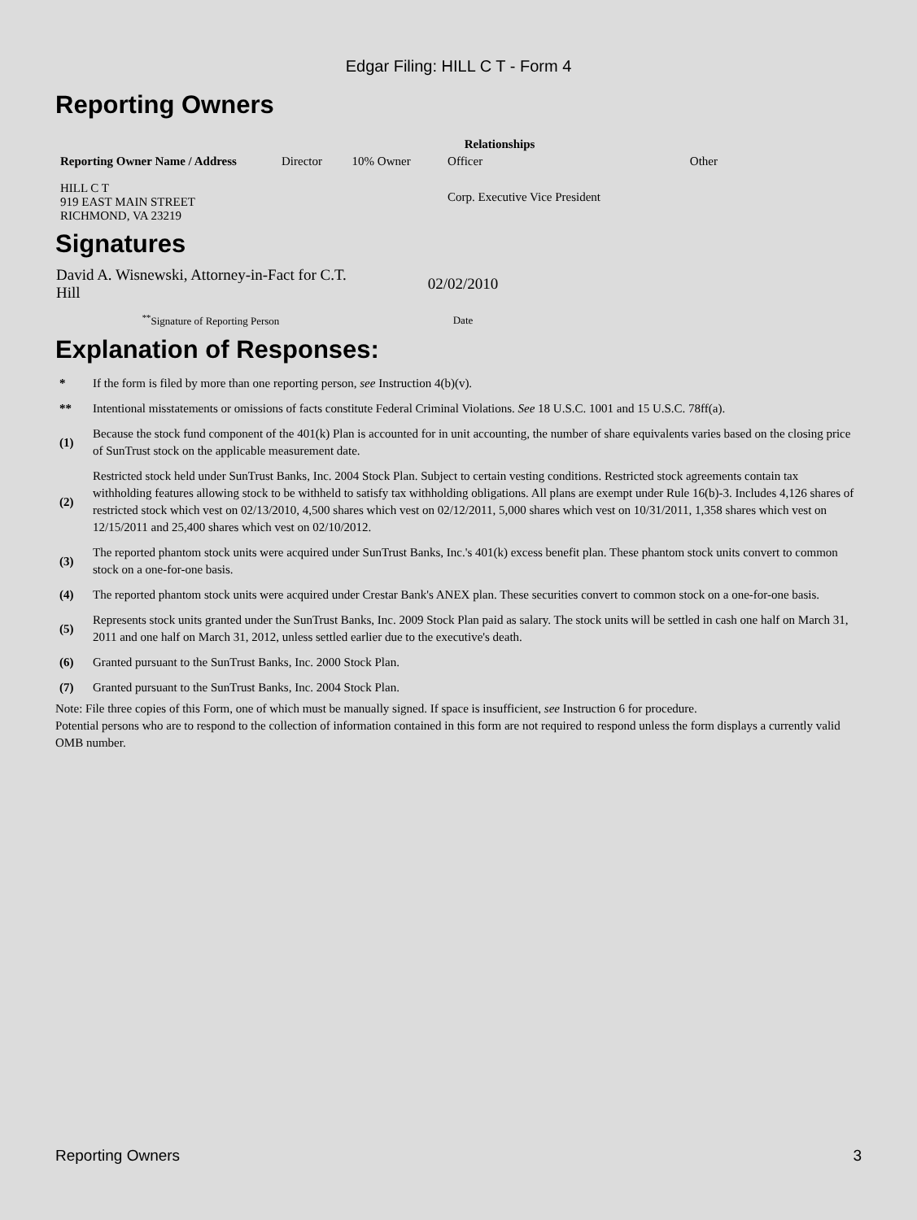Edgar Filing: HILL C T - Form 4
Reporting Owners
| Reporting Owner Name / Address | Relationships | | | |
| --- | --- | --- | --- | --- |
| | Director | 10% Owner | Officer | Other |
| HILL C T 919 EAST MAIN STREET RICHMOND, VA 23219 | | | Corp. Executive Vice President | |
Signatures
| David A. Wisnewski, Attorney-in-Fact for C.T. Hill | 02/02/2010 |
| <sup>**</sup> Signature of Reporting Person | Date |
Explanation of Responses:
| * | If the form is filed by more than one reporting person, see Instruction 4(b)(v). |
| ** | Intentional misstatements or omissions of facts constitute Federal Criminal Violations. See 18 U.S.C. 1001 and 15 U.S.C. 78ff(a). |
| (1) | Because the stock fund component of the 401(k) Plan is accounted for in unit accounting, the number of share equivalents varies based on the closing price of SunTrust stock on the applicable measurement date. |
| (2) | Restricted stock held under SunTrust Banks, Inc. 2004 Stock Plan. Subject to certain vesting conditions. Restricted stock agreements contain tax withholding features allowing stock to be withheld to satisfy tax withholding obligations. All plans are exempt under Rule 16(b)-3. Includes 4,126 shares of restricted stock which vest on 02/13/2010, 4,500 shares which vest on 02/12/2011, 5,000 shares which vest on 10/31/2011, 1,358 shares which vest on 12/15/2011 and 25,400 shares which vest on 02/10/2012. |
| (3) | The reported phantom stock units were acquired under SunTrust Banks, Inc.'s 401(k) excess benefit plan. These phantom stock units convert to common stock on a one-for-one basis. |
| (4) | The reported phantom stock units were acquired under Crestar Bank's ANEX plan. These securities convert to common stock on a one-for-one basis. |
| (5) | Represents stock units granted under the SunTrust Banks, Inc. 2009 Stock Plan paid as salary. The stock units will be settled in cash one half on March 31, 2011 and one half on March 31, 2012, unless settled earlier due to the executive's death. |
| (6) | Granted pursuant to the SunTrust Banks, Inc. 2000 Stock Plan. |
| (7) | Granted pursuant to the SunTrust Banks, Inc. 2004 Stock Plan. |
Note: File three copies of this Form, one of which must be manually signed. If space is insufficient, see Instruction 6 for procedure.
Potential persons who are to respond to the collection of information contained in this form are not required to respond unless the form displays a currently valid OMB number.
Reporting Owners 3